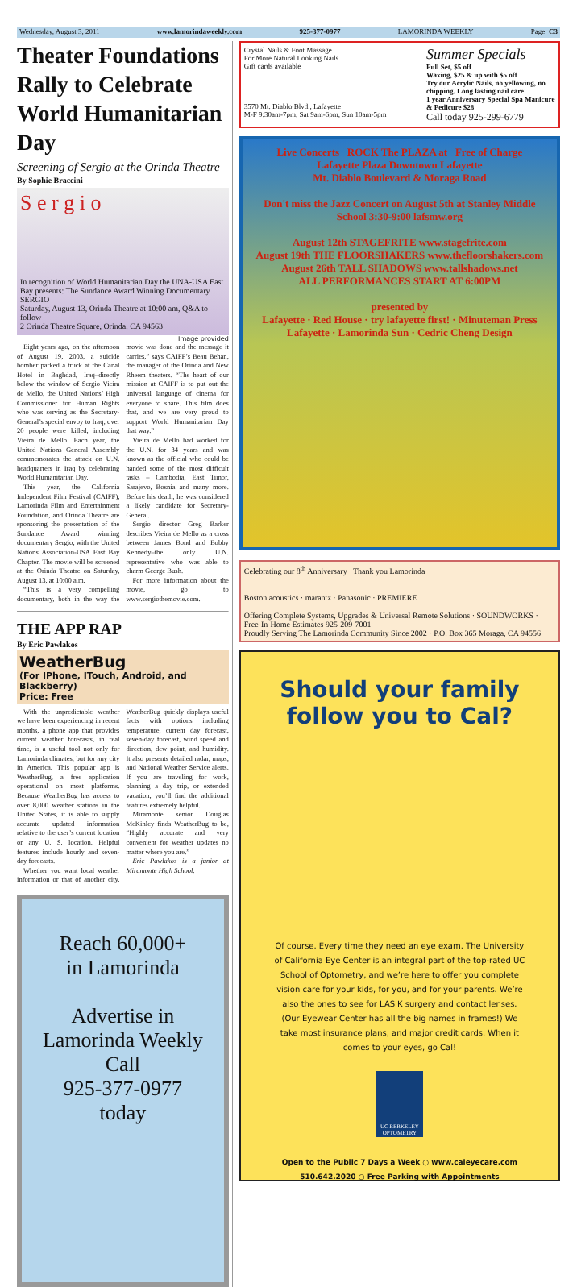Wednesday, August 3, 2011 www.lamorindaweekly.com 925-377-0977 LAMORINDA WEEKLY Page: C3
Theater Foundations Rally to Celebrate World Humanitarian Day
Screening of Sergio at the Orinda Theatre
By Sophie Braccini
S e r g i o
In recognition of World Humanitarian Day the UNA-USA East Bay presents: The Sundance Award Winning Documentary SERGIO
Saturday, August 13, Orinda Theatre at 10:00 am, Q&A to follow
2 Orinda Theatre Square, Orinda, CA 94563
Image provided
Eight years ago, on the afternoon of August 19, 2003, a suicide bomber parked a truck at the Canal Hotel in Baghdad, Iraq–directly below the window of Sergio Vieira de Mello, the United Nations’ High Commissioner for Human Rights who was serving as the Secretary-General’s special envoy to Iraq; over 20 people were killed, including Vieira de Mello. Each year, the United Nations General Assembly commemorates the attack on U.N. headquarters in Iraq by celebrating World Humanitarian Day.
This year, the California Independent Film Festival (CAIFF), Lamorinda Film and Entertainment Foundation, and Orinda Theatre are sponsoring the presentation of the Sundance Award winning documentary Sergio, with the United Nations Association-USA East Bay Chapter. The movie will be screened at the Orinda Theatre on Saturday, August 13, at 10:00 a.m.
“This is a very compelling documentary, both in the way the movie was done and the message it carries,” says CAIFF’s Beau Behan, the manager of the Orinda and New Rheem theaters. “The heart of our mission at CAIFF is to put out the universal language of cinema for everyone to share. This film does that, and we are very proud to support World Humanitarian Day that way.”
Vieira de Mello had worked for the U.N. for 34 years and was known as the official who could be handed some of the most difficult tasks – Cambodia, East Timor, Sarajevo, Bosnia and many more. Before his death, he was considered a likely candidate for Secretary-General.
Sergio director Greg Barker describes Vieira de Mello as a cross between James Bond and Bobby Kennedy–the only U.N. representative who was able to charm George Bush.
For more information about the movie, go to www.sergiothemovie.com.
THE APP RAP
By Eric Pawlakos
WeatherBug
(For IPhone, ITouch, Android, and Blackberry)
Price: Free
With the unpredictable weather we have been experiencing in recent months, a phone app that provides current weather forecasts, in real time, is a useful tool not only for Lamorinda climates, but for any city in America. This popular app is WeatherBug, a free application operational on most platforms. Because WeatherBug has access to over 8,000 weather stations in the United States, it is able to supply accurate updated information relative to the user’s current location or any U. S. location. Helpful features include hourly and seven-day forecasts.
Whether you want local weather information or that of another city, WeatherBug quickly displays useful facts with options including temperature, current day forecast, seven-day forecast, wind speed and direction, dew point, and humidity. It also presents detailed radar, maps, and National Weather Service alerts. If you are traveling for work, planning a day trip, or extended vacation, you’ll find the additional features extremely helpful.
Miramonte senior Douglas McKinley finds WeatherBug to be, “Highly accurate and very convenient for weather updates no matter where you are.”
Eric Pawlakos is a junior at Miramonte High School.
Reach 60,000+
in Lamorinda
Advertise in
Lamorinda Weekly
Call
925-377-0977
today
Crystal Nails & Foot Massage
For More Natural Looking Nails
Gift cards available
3570 Mt. Diablo Blvd., Lafayette
M-F 9:30am-7pm, Sat 9am-6pm, Sun 10am-5pm
Summer Specials
Full Set, $5 off
Waxing, $25 & up with $5 off
Try our Acrylic Nails, no yellowing, no chipping. Long lasting nail care!
1 year Anniversary Special Spa Manicure & Pedicure $28
Call today 925-299-6779
Live Concerts ROCK The PLAZA at Free of Charge
Lafayette Plaza Downtown Lafayette
Mt. Diablo Boulevard & Moraga Road
Don't miss the Jazz Concert on August 5th at Stanley Middle School 3:30-9:00 lafsmw.org
August 12th STAGEFRITE www.stagefrite.com
August 19th THE FLOORSHAKERS www.thefloorshakers.com
August 26th TALL SHADOWS www.tallshadows.net
ALL PERFORMANCES START AT 6:00PM
presented by
Lafayette · Red House · try lafayette first! · Minuteman Press Lafayette · Lamorinda Sun · Cedric Cheng Design
Celebrating our 8<sup>th</sup> Anniversary Thank you Lamorinda
Boston acoustics · marantz · Panasonic · PREMIERE
Offering Complete Systems, Upgrades & Universal Remote Solutions · SOUNDWORKS · Free-In-Home Estimates 925-209-7001
Proudly Serving The Lamorinda Community Since 2002 · P.O. Box 365 Moraga, CA 94556
Should your family follow you to Cal?
Of course. Every time they need an eye exam. The University of California Eye Center is an integral part of the top-rated UC School of Optometry, and we’re here to offer you complete vision care for your kids, for you, and for your parents. We’re also the ones to see for LASIK surgery and contact lenses. (Our Eyewear Center has all the big names in frames!) We take most insurance plans, and major credit cards. When it comes to your eyes, go Cal!
UC BERKELEY OPTOMETRY
Open to the Public 7 Days a Week ○ www.caleyecare.com
510.642.2020 ○ Free Parking with Appointments